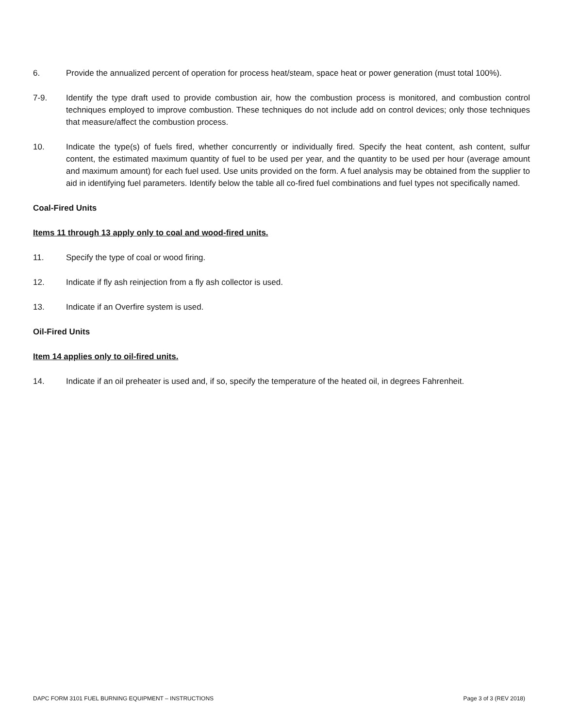6. Provide the annualized percent of operation for process heat/steam, space heat or power generation (must total 100%).
7-9. Identify the type draft used to provide combustion air, how the combustion process is monitored, and combustion control techniques employed to improve combustion. These techniques do not include add on control devices; only those techniques that measure/affect the combustion process.
10. Indicate the type(s) of fuels fired, whether concurrently or individually fired. Specify the heat content, ash content, sulfur content, the estimated maximum quantity of fuel to be used per year, and the quantity to be used per hour (average amount and maximum amount) for each fuel used. Use units provided on the form. A fuel analysis may be obtained from the supplier to aid in identifying fuel parameters. Identify below the table all co-fired fuel combinations and fuel types not specifically named.
Coal-Fired Units
Items 11 through 13 apply only to coal and wood-fired units.
11. Specify the type of coal or wood firing.
12. Indicate if fly ash reinjection from a fly ash collector is used.
13. Indicate if an Overfire system is used.
Oil-Fired Units
Item 14 applies only to oil-fired units.
14. Indicate if an oil preheater is used and, if so, specify the temperature of the heated oil, in degrees Fahrenheit.
DAPC FORM 3101 FUEL BURNING EQUIPMENT – INSTRUCTIONS Page 3 of 3 (REV 2018)